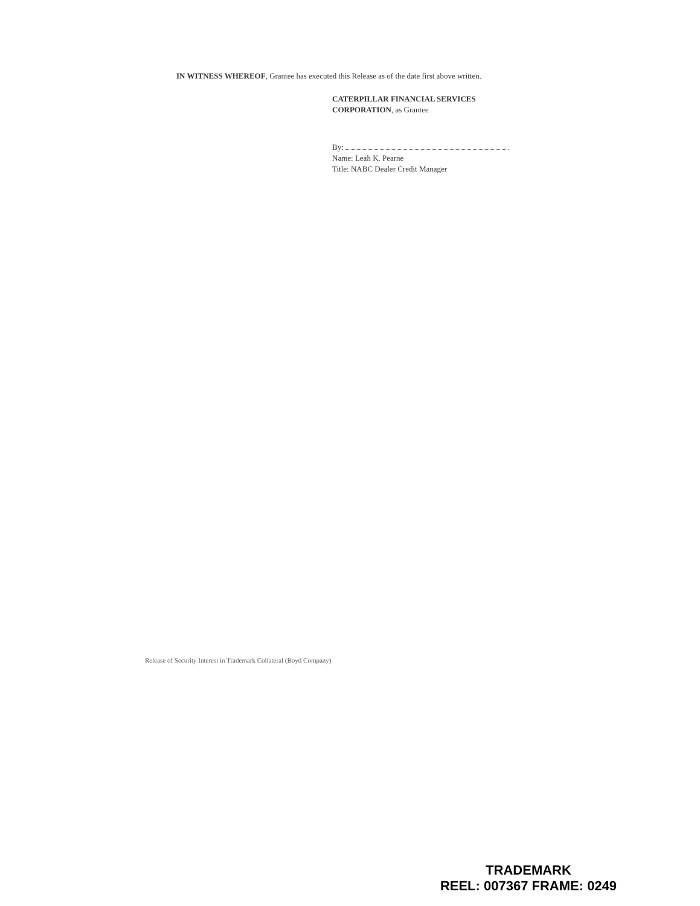IN WITNESS WHEREOF, Grantee has executed this Release as of the date first above written.
CATERPILLAR FINANCIAL SERVICES
CORPORATION, as Grantee
By:
Name: Leah K. Pearne
Title: NABC Dealer Credit Manager
Release of Security Interest in Trademark Collateral (Boyd Company)
TRADEMARK
REEL: 007367 FRAME: 0249